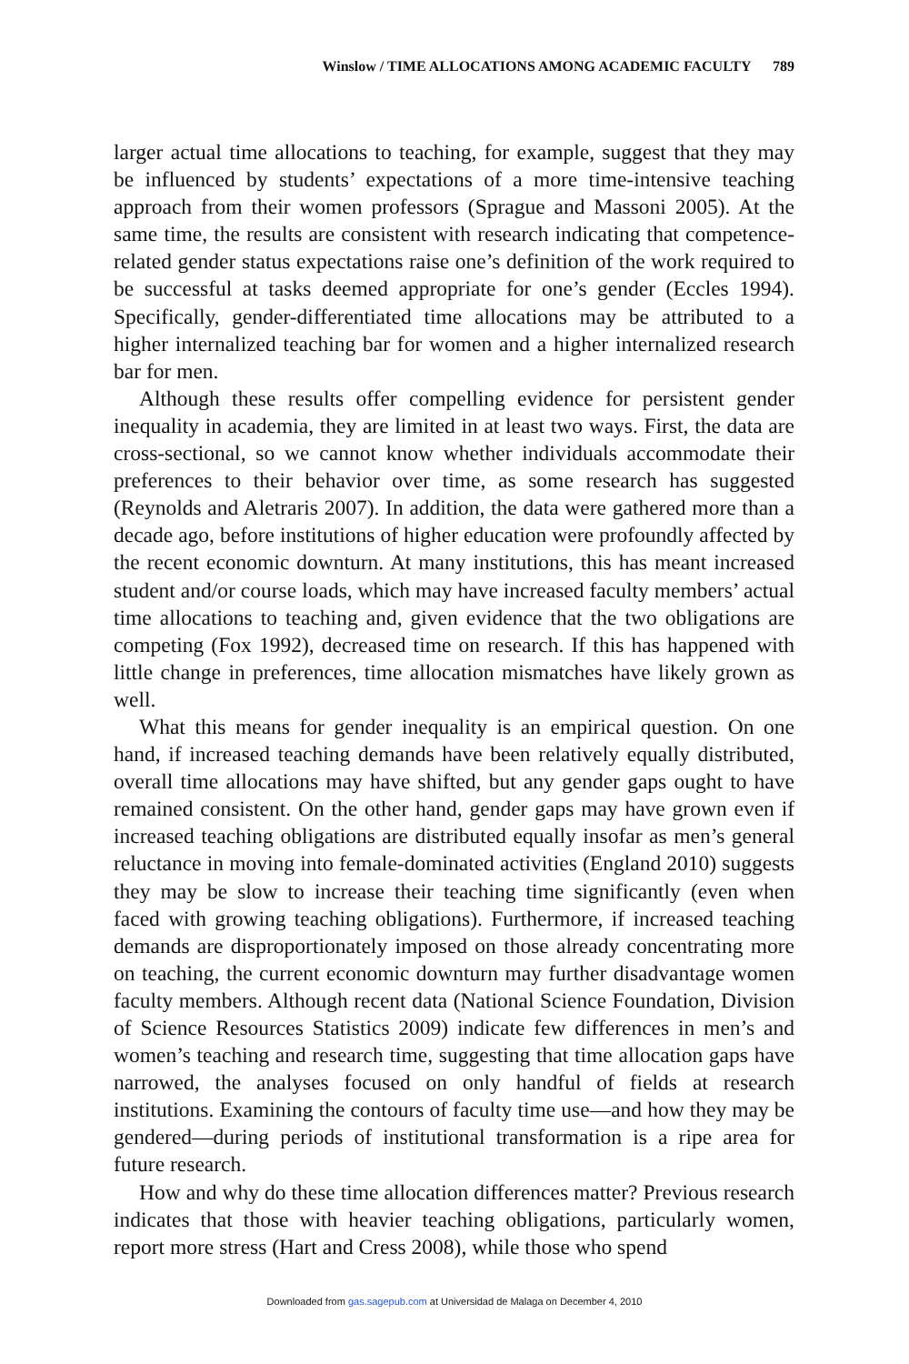Winslow / TIME ALLOCATIONS AMONG ACADEMIC FACULTY 789
larger actual time allocations to teaching, for example, suggest that they may be influenced by students’ expectations of a more time-intensive teaching approach from their women professors (Sprague and Massoni 2005). At the same time, the results are consistent with research indicating that competence-related gender status expectations raise one’s definition of the work required to be successful at tasks deemed appropriate for one’s gender (Eccles 1994). Specifically, gender-differentiated time allocations may be attributed to a higher internalized teaching bar for women and a higher internalized research bar for men.
Although these results offer compelling evidence for persistent gender inequality in academia, they are limited in at least two ways. First, the data are cross-sectional, so we cannot know whether individuals accommodate their preferences to their behavior over time, as some research has suggested (Reynolds and Aletraris 2007). In addition, the data were gathered more than a decade ago, before institutions of higher education were profoundly affected by the recent economic downturn. At many institutions, this has meant increased student and/or course loads, which may have increased faculty members’ actual time allocations to teaching and, given evidence that the two obligations are competing (Fox 1992), decreased time on research. If this has happened with little change in preferences, time allocation mismatches have likely grown as well.
What this means for gender inequality is an empirical question. On one hand, if increased teaching demands have been relatively equally distributed, overall time allocations may have shifted, but any gender gaps ought to have remained consistent. On the other hand, gender gaps may have grown even if increased teaching obligations are distributed equally insofar as men’s general reluctance in moving into female-dominated activities (England 2010) suggests they may be slow to increase their teaching time significantly (even when faced with growing teaching obligations). Furthermore, if increased teaching demands are disproportionately imposed on those already concentrating more on teaching, the current economic downturn may further disadvantage women faculty members. Although recent data (National Science Foundation, Division of Science Resources Statistics 2009) indicate few differences in men’s and women’s teaching and research time, suggesting that time allocation gaps have narrowed, the analyses focused on only handful of fields at research institutions. Examining the contours of faculty time use—and how they may be gendered—during periods of institutional transformation is a ripe area for future research.
How and why do these time allocation differences matter? Previous research indicates that those with heavier teaching obligations, particularly women, report more stress (Hart and Cress 2008), while those who spend
Downloaded from gas.sagepub.com at Universidad de Malaga on December 4, 2010